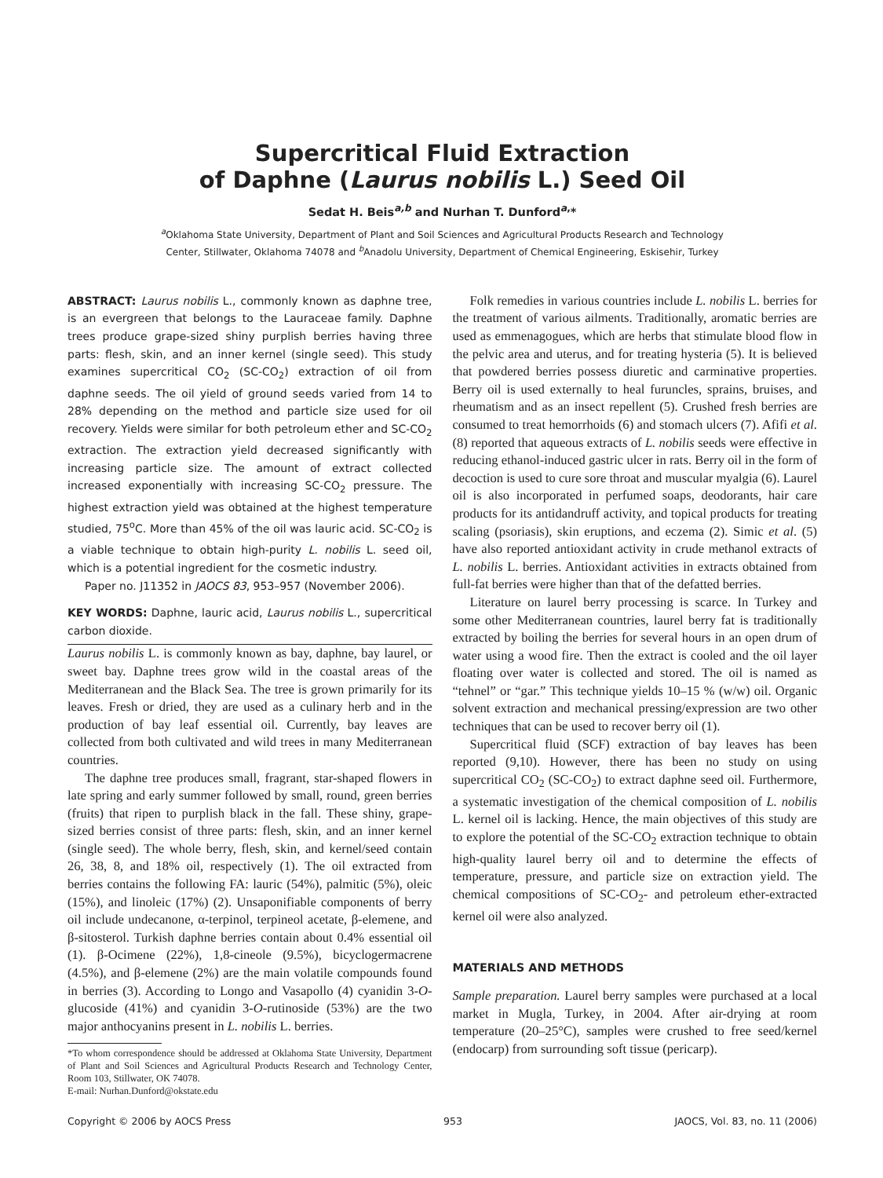Supercritical Fluid Extraction
of Daphne (Laurus nobilis L.) Seed Oil
Sedat H. Beis<sup>a,b</sup> and Nurhan T. Dunford<sup>a,</sup>*
<sup>a</sup> Oklahoma State University, Department of Plant and Soil Sciences and Agricultural Products Research and Technology
Center, Stillwater, Oklahoma 74078 and <sup>b</sup>Anadolu University, Department of Chemical Engineering, Eskisehir, Turkey
ABSTRACT: Laurus nobilis L., commonly known as daphne tree, is an evergreen that belongs to the Lauraceae family. Daphne trees produce grape-sized shiny purplish berries having three parts: flesh, skin, and an inner kernel (single seed). This study examines supercritical CO<sub>2</sub> (SC-CO<sub>2</sub>) extraction of oil from daphne seeds. The oil yield of ground seeds varied from 14 to 28% depending on the method and particle size used for oil recovery. Yields were similar for both petroleum ether and SC-CO<sub>2</sub> extraction. The extraction yield decreased significantly with increasing particle size. The amount of extract collected increased exponentially with increasing SC-CO<sub>2</sub> pressure. The highest extraction yield was obtained at the highest temperature studied, 75<sup>o</sup>C. More than 45% of the oil was lauric acid. SC-CO<sub>2</sub> is a viable technique to obtain high-purity L. nobilis L. seed oil, which is a potential ingredient for the cosmetic industry.
Paper no. J11352 in JAOCS 83, 953–957 (November 2006).
KEY WORDS: Daphne, lauric acid, Laurus nobilis L., supercritical carbon dioxide.
Laurus nobilis L. is commonly known as bay, daphne, bay laurel, or sweet bay. Daphne trees grow wild in the coastal areas of the Mediterranean and the Black Sea. The tree is grown primarily for its leaves. Fresh or dried, they are used as a culinary herb and in the production of bay leaf essential oil. Currently, bay leaves are collected from both cultivated and wild trees in many Mediterranean countries.
The daphne tree produces small, fragrant, star-shaped flowers in late spring and early summer followed by small, round, green berries (fruits) that ripen to purplish black in the fall. These shiny, grape-sized berries consist of three parts: flesh, skin, and an inner kernel (single seed). The whole berry, flesh, skin, and kernel/seed contain 26, 38, 8, and 18% oil, respectively (1). The oil extracted from berries contains the following FA: lauric (54%), palmitic (5%), oleic (15%), and linoleic (17%) (2). Unsaponifiable components of berry oil include undecanone, α-terpinol, terpineol acetate, β-elemene, and β-sitosterol. Turkish daphne berries contain about 0.4% essential oil (1). β-Ocimene (22%), 1,8-cineole (9.5%), bicyclogermacrene (4.5%), and β-elemene (2%) are the main volatile compounds found in berries (3). According to Longo and Vasapollo (4) cyanidin 3-O-glucoside (41%) and cyanidin 3-O-rutinoside (53%) are the two major anthocyanins present in L. nobilis L. berries.
*To whom correspondence should be addressed at Oklahoma State University, Department of Plant and Soil Sciences and Agricultural Products Research and Technology Center, Room 103, Stillwater, OK 74078.
E-mail: Nurhan.Dunford@okstate.edu
Folk remedies in various countries include L. nobilis L. berries for the treatment of various ailments. Traditionally, aromatic berries are used as emmenagogues, which are herbs that stimulate blood flow in the pelvic area and uterus, and for treating hysteria (5). It is believed that powdered berries possess diuretic and carminative properties. Berry oil is used externally to heal furuncles, sprains, bruises, and rheumatism and as an insect repellent (5). Crushed fresh berries are consumed to treat hemorrhoids (6) and stomach ulcers (7). Afifi et al. (8) reported that aqueous extracts of L. nobilis seeds were effective in reducing ethanol-induced gastric ulcer in rats. Berry oil in the form of decoction is used to cure sore throat and muscular myalgia (6). Laurel oil is also incorporated in perfumed soaps, deodorants, hair care products for its antidandruff activity, and topical products for treating scaling (psoriasis), skin eruptions, and eczema (2). Simic et al. (5) have also reported antioxidant activity in crude methanol extracts of L. nobilis L. berries. Antioxidant activities in extracts obtained from full-fat berries were higher than that of the defatted berries.
Literature on laurel berry processing is scarce. In Turkey and some other Mediterranean countries, laurel berry fat is traditionally extracted by boiling the berries for several hours in an open drum of water using a wood fire. Then the extract is cooled and the oil layer floating over water is collected and stored. The oil is named as “tehnel” or “gar.” This technique yields 10–15 % (w/w) oil. Organic solvent extraction and mechanical pressing/expression are two other techniques that can be used to recover berry oil (1).
Supercritical fluid (SCF) extraction of bay leaves has been reported (9,10). However, there has been no study on using supercritical CO<sub>2</sub> (SC-CO<sub>2</sub>) to extract daphne seed oil. Furthermore, a systematic investigation of the chemical composition of L. nobilis L. kernel oil is lacking. Hence, the main objectives of this study are to explore the potential of the SC-CO<sub>2</sub> extraction technique to obtain high-quality laurel berry oil and to determine the effects of temperature, pressure, and particle size on extraction yield. The chemical compositions of SC-CO<sub>2</sub>- and petroleum ether-extracted kernel oil were also analyzed.
MATERIALS AND METHODS
Sample preparation. Laurel berry samples were purchased at a local market in Mugla, Turkey, in 2004. After air-drying at room temperature (20–25°C), samples were crushed to free seed/kernel (endocarp) from surrounding soft tissue (pericarp).
Copyright © 2006 by AOCS Press 953 JAOCS, Vol. 83, no. 11 (2006)